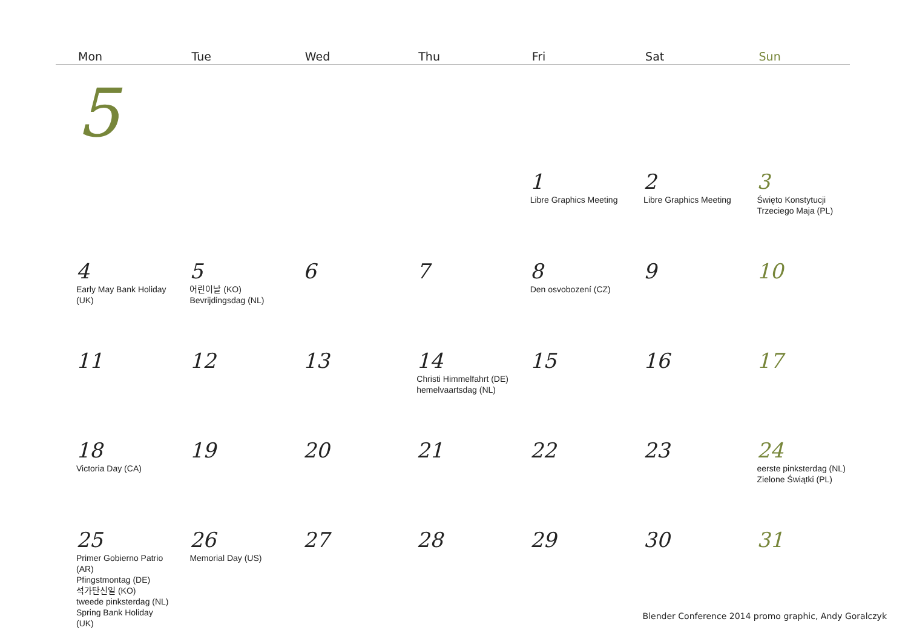| Mon | Tue | Wed | Thu | Fri | Sat | Sun |
| --- | --- | --- | --- | --- | --- | --- |
| 5 | | | | | | |
| | | | | 1 Libre Graphics Meeting | 2 Libre Graphics Meeting | 3 Święto Konstytucji Trzeciego Maja (PL) |
| 4 Early May Bank Holiday (UK) | 5 어린이날 (KO) Bevrijdingsdag (NL) | 6 | 7 | 8 Den osvobození (CZ) | 9 | 10 |
| 11 | 12 | 13 | 14 Christi Himmelfahrt (DE) hemelvaartsdag (NL) | 15 | 16 | 17 |
| 18 Victoria Day (CA) | 19 | 20 | 21 | 22 | 23 | 24 eerste pinksterdag (NL) Zielone Świątki (PL) |
| 25 Primer Gobierno Patrio (AR) Pfingstmontag (DE) 석가탄신일 (KO) tweede pinksterdag (NL) Spring Bank Holiday (UK) | 26 Memorial Day (US) | 27 | 28 | 29 | 30 | 31 |
Blender Conference 2014 promo graphic, Andy Goralczyk